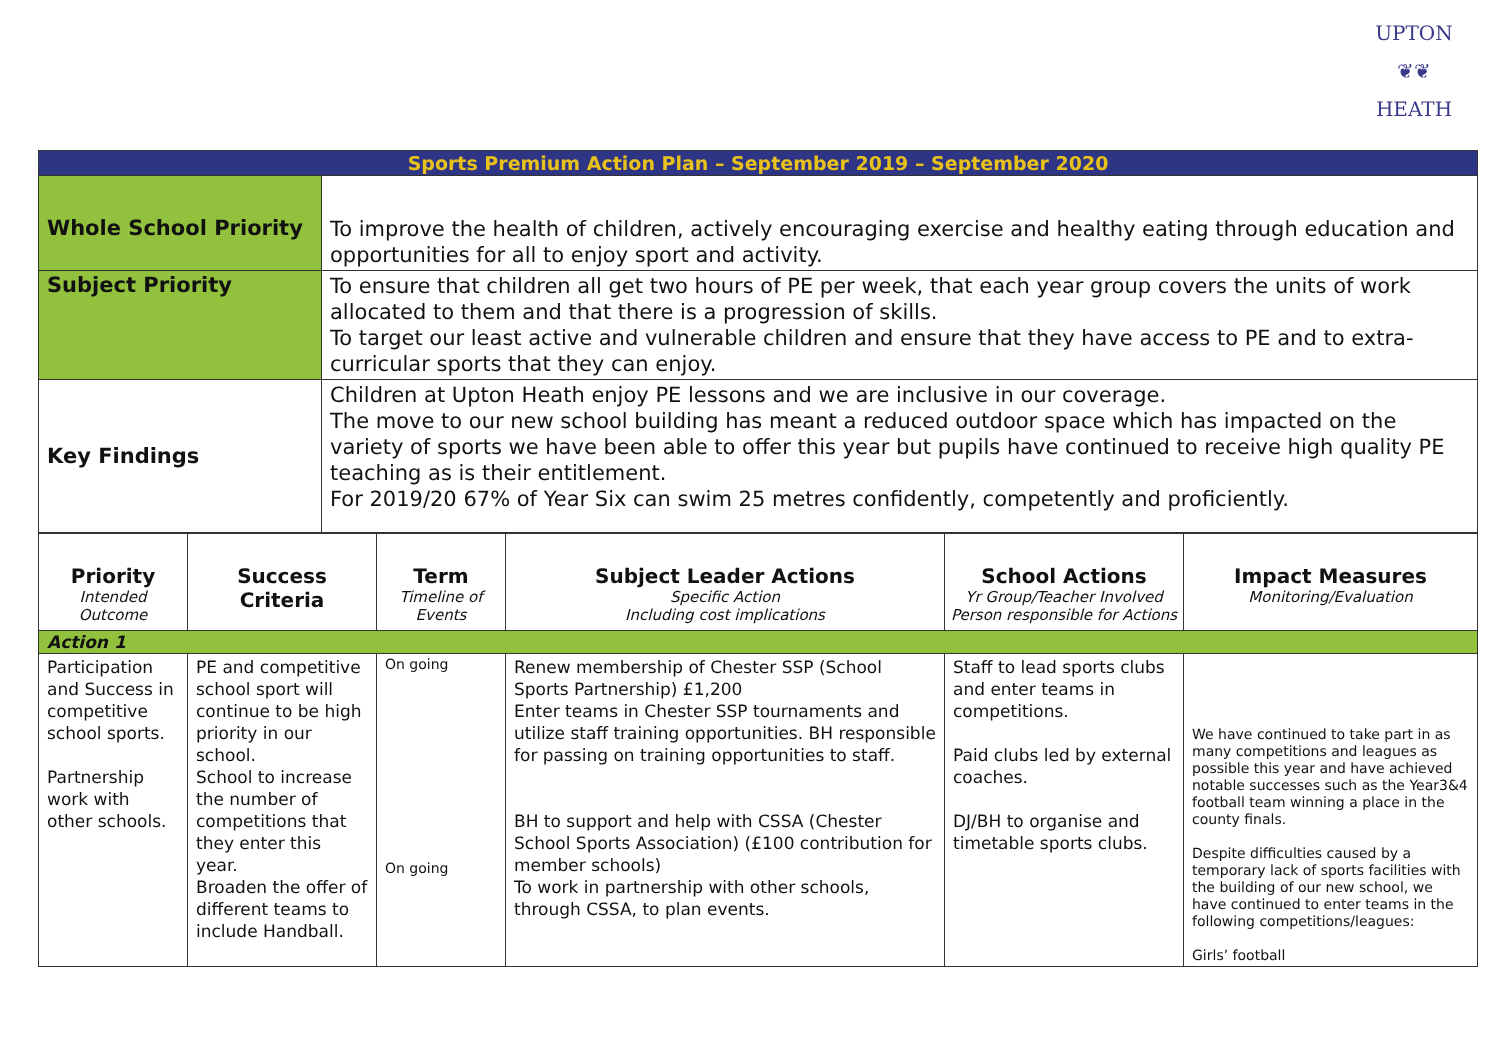UPTON
❦❦
HEATH
| Sports Premium Action Plan – September 2019 – September 2020 | |
| Whole School Priority | To improve the health of children, actively encouraging exercise and healthy eating through education and opportunities for all to enjoy sport and activity. |
| Subject Priority | To ensure that children all get two hours of PE per week, that each year group covers the units of work allocated to them and that there is a progression of skills. To target our least active and vulnerable children and ensure that they have access to PE and to extra-curricular sports that they can enjoy. |
| Key Findings | Children at Upton Heath enjoy PE lessons and we are inclusive in our coverage. The move to our new school building has meant a reduced outdoor space which has impacted on the variety of sports we have been able to offer this year but pupils have continued to receive high quality PE teaching as is their entitlement. For 2019/20 67% of Year Six can swim 25 metres confidently, competently and proficiently. |
| Priority Intended Outcome | Success Criteria | Term Timeline of Events | Subject Leader Actions Specific Action Including cost implications | School Actions Yr Group/Teacher Involved Person responsible for Actions | Impact Measures Monitoring/Evaluation |
| --- | --- | --- | --- | --- | --- |
| Action 1 | | | | | |
| Participation and Success in competitive school sports. Partnership work with other schools. | PE and competitive school sport will continue to be high priority in our school. School to increase the number of competitions that they enter this year. Broaden the offer of different teams to include Handball. | On going On going | Renew membership of Chester SSP (School Sports Partnership) £1,200 Enter teams in Chester SSP tournaments and utilize staff training opportunities. BH responsible for passing on training opportunities to staff. BH to support and help with CSSA (Chester School Sports Association) (£100 contribution for member schools) To work in partnership with other schools, through CSSA, to plan events. | Staff to lead sports clubs and enter teams in competitions. Paid clubs led by external coaches. DJ/BH to organise and timetable sports clubs. | We have continued to take part in as many competitions and leagues as possible this year and have achieved notable successes such as the Year3&4 football team winning a place in the county finals. Despite difficulties caused by a temporary lack of sports facilities with the building of our new school, we have continued to enter teams in the following competitions/leagues: Girls’ football |